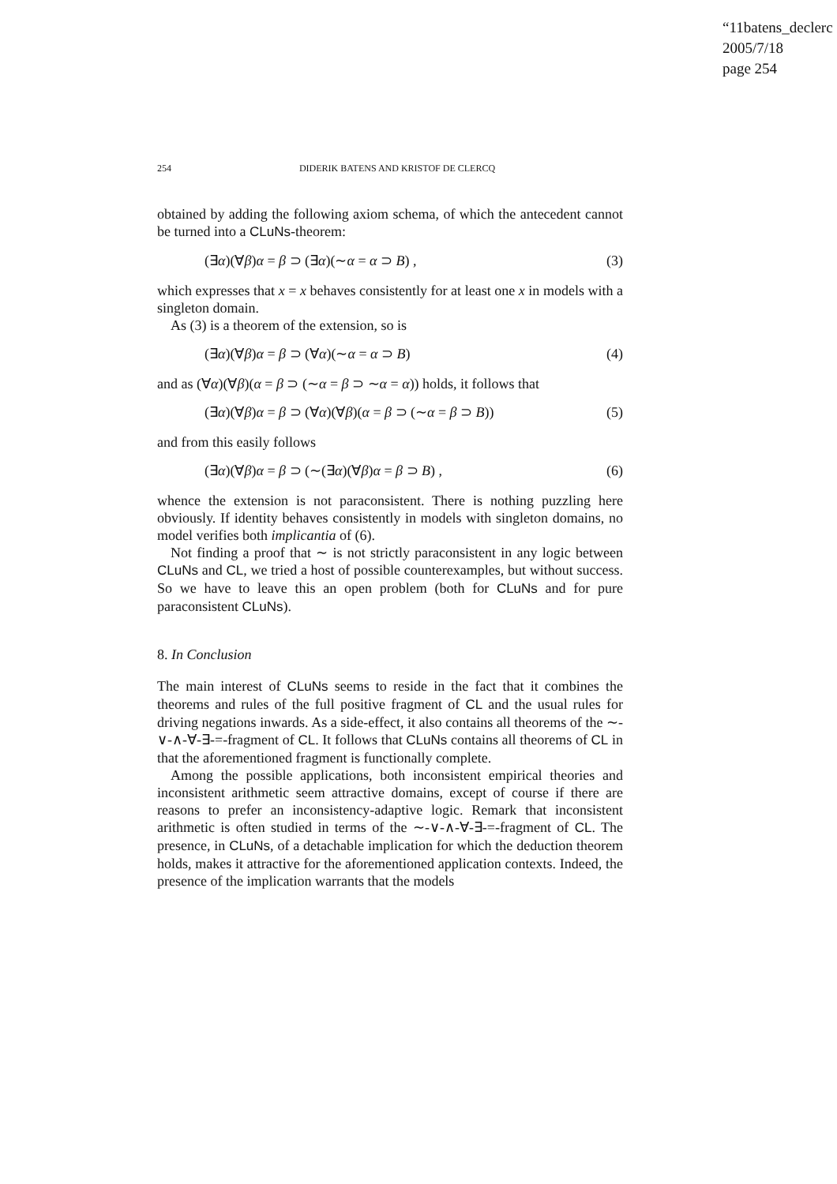“11batens_declerc
2005/7/18
page 254
254 DIDERIK BATENS AND KRISTOF DE CLERCQ
obtained by adding the following axiom schema, of which the antecedent cannot be turned into a CLuNs-theorem:
(∃α)(∀β)α = β ⊃ (∃α)(∼α = α ⊃ B) , (3)
which expresses that x = x behaves consistently for at least one x in models with a singleton domain.
As (3) is a theorem of the extension, so is
(∃α)(∀β)α = β ⊃ (∀α)(∼α = α ⊃ B) (4)
and as (∀α)(∀β)(α = β ⊃ (∼α = β ⊃ ∼α = α)) holds, it follows that
(∃α)(∀β)α = β ⊃ (∀α)(∀β)(α = β ⊃ (∼α = β ⊃ B)) (5)
and from this easily follows
(∃α)(∀β)α = β ⊃ (∼(∃α)(∀β)α = β ⊃ B) , (6)
whence the extension is not paraconsistent. There is nothing puzzling here obviously. If identity behaves consistently in models with singleton domains, no model verifies both implicantia of (6).
Not finding a proof that ∼ is not strictly paraconsistent in any logic between CLuNs and CL, we tried a host of possible counterexamples, but without success. So we have to leave this an open problem (both for CLuNs and for pure paraconsistent CLuNs).
8. In Conclusion
The main interest of CLuNs seems to reside in the fact that it combines the theorems and rules of the full positive fragment of CL and the usual rules for driving negations inwards. As a side-effect, it also contains all theorems of the ∼-∨-∧-∀-∃-=-fragment of CL. It follows that CLuNs contains all theorems of CL in that the aforementioned fragment is functionally complete.
Among the possible applications, both inconsistent empirical theories and inconsistent arithmetic seem attractive domains, except of course if there are reasons to prefer an inconsistency-adaptive logic. Remark that inconsistent arithmetic is often studied in terms of the ∼-∨-∧-∀-∃-=-fragment of CL. The presence, in CLuNs, of a detachable implication for which the deduction theorem holds, makes it attractive for the aforementioned application contexts. Indeed, the presence of the implication warrants that the models